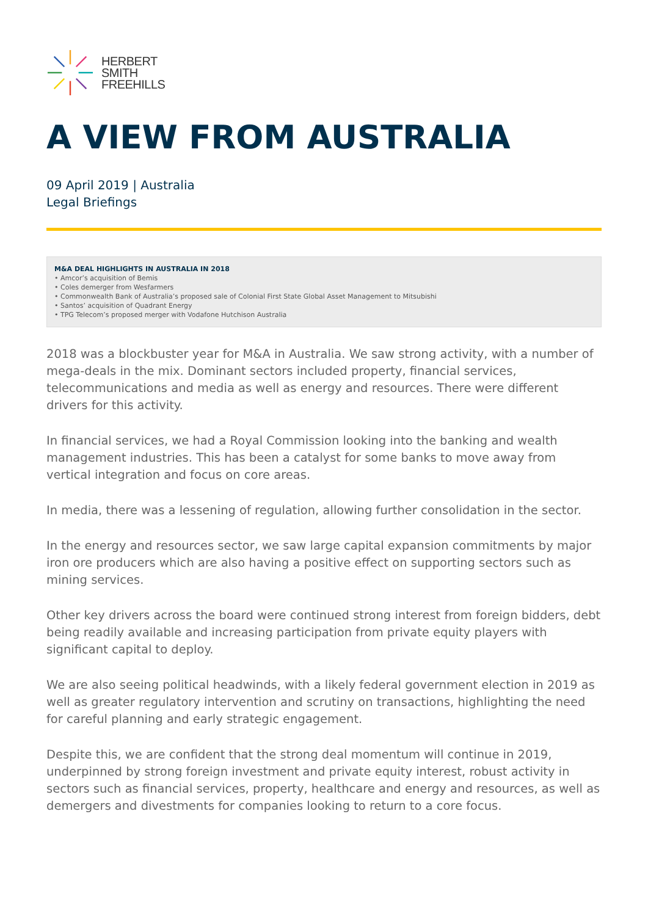HERBERT
SMITH
FREEHILLS
A VIEW FROM AUSTRALIA
09 April 2019 | Australia
Legal Briefings
M&A DEAL HIGHLIGHTS IN AUSTRALIA IN 2018
• Amcor’s acquisition of Bemis
• Coles demerger from Wesfarmers
• Commonwealth Bank of Australia’s proposed sale of Colonial First State Global Asset Management to Mitsubishi
• Santos’ acquisition of Quadrant Energy
• TPG Telecom’s proposed merger with Vodafone Hutchison Australia
2018 was a blockbuster year for M&A in Australia. We saw strong activity, with a number of mega-deals in the mix. Dominant sectors included property, financial services, telecommunications and media as well as energy and resources. There were different drivers for this activity.
In financial services, we had a Royal Commission looking into the banking and wealth management industries. This has been a catalyst for some banks to move away from vertical integration and focus on core areas.
In media, there was a lessening of regulation, allowing further consolidation in the sector.
In the energy and resources sector, we saw large capital expansion commitments by major iron ore producers which are also having a positive effect on supporting sectors such as mining services.
Other key drivers across the board were continued strong interest from foreign bidders, debt being readily available and increasing participation from private equity players with significant capital to deploy.
We are also seeing political headwinds, with a likely federal government election in 2019 as well as greater regulatory intervention and scrutiny on transactions, highlighting the need for careful planning and early strategic engagement.
Despite this, we are confident that the strong deal momentum will continue in 2019, underpinned by strong foreign investment and private equity interest, robust activity in sectors such as financial services, property, healthcare and energy and resources, as well as demergers and divestments for companies looking to return to a core focus.